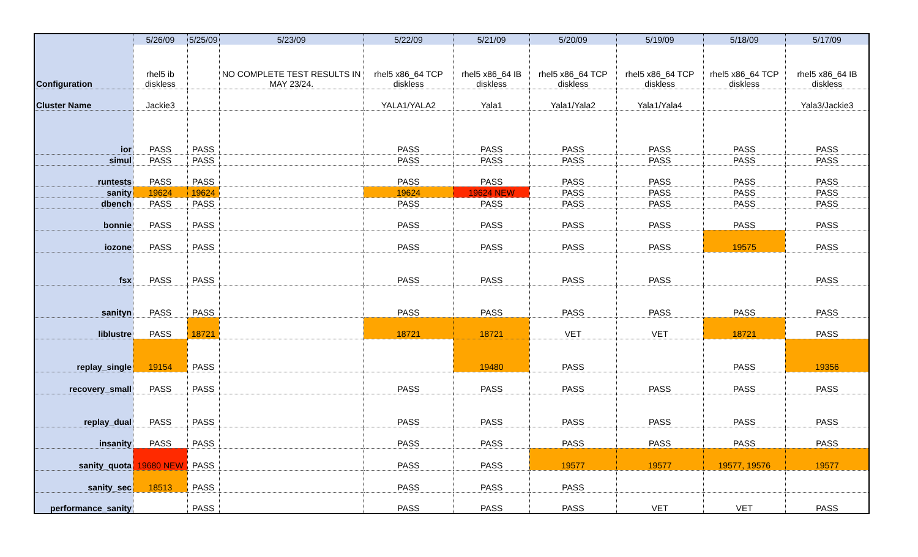| | 5/26/09 | 5/25/09 | 5/23/09 | 5/22/09 | 5/21/09 | 5/20/09 | 5/19/09 | 5/18/09 | 5/17/09 |
| --- | --- | --- | --- | --- | --- | --- | --- | --- | --- |
| Configuration | rhel5 ib diskless | | NO COMPLETE TEST RESULTS IN MAY 23/24. | rhel5 x86_64 TCP diskless | rhel5 x86_64 IB diskless | rhel5 x86_64 TCP diskless | rhel5 x86_64 TCP diskless | rhel5 x86_64 TCP diskless | rhel5 x86_64 IB diskless |
| Cluster Name | Jackie3 | | | YALA1/YALA2 | Yala1 | Yala1/Yala2 | Yala1/Yala4 | | Yala3/Jackie3 |
| ior | PASS | PASS | | PASS | PASS | PASS | PASS | PASS | PASS |
| simul | PASS | PASS | | PASS | PASS | PASS | PASS | PASS | PASS |
| runtests | PASS | PASS | | PASS | PASS | PASS | PASS | PASS | PASS |
| sanity | 19624 | 19624 | | 19624 | 19624 NEW | PASS | PASS | PASS | PASS |
| dbench | PASS | PASS | | PASS | PASS | PASS | PASS | PASS | PASS |
| bonnie | PASS | PASS | | PASS | PASS | PASS | PASS | PASS | PASS |
| iozone | PASS | PASS | | PASS | PASS | PASS | PASS | 19575 | PASS |
| fsx | PASS | PASS | | PASS | PASS | PASS | PASS | | PASS |
| sanityn | PASS | PASS | | PASS | PASS | PASS | PASS | PASS | PASS |
| liblustre | PASS | 18721 | | 18721 | 18721 | VET | VET | 18721 | PASS |
| replay_single | 19154 | PASS | | | 19480 | PASS | | PASS | 19356 |
| recovery_small | PASS | PASS | | PASS | PASS | PASS | PASS | PASS | PASS |
| replay_dual | PASS | PASS | | PASS | PASS | PASS | PASS | PASS | PASS |
| insanity | PASS | PASS | | PASS | PASS | PASS | PASS | PASS | PASS |
| sanity_quota | 19680 NEW | PASS | | PASS | PASS | 19577 | 19577 | 19577, 19576 | 19577 |
| sanity_sec | 18513 | PASS | | PASS | PASS | PASS | | | |
| performance_sanity | | PASS | | PASS | PASS | PASS | VET | VET | PASS |